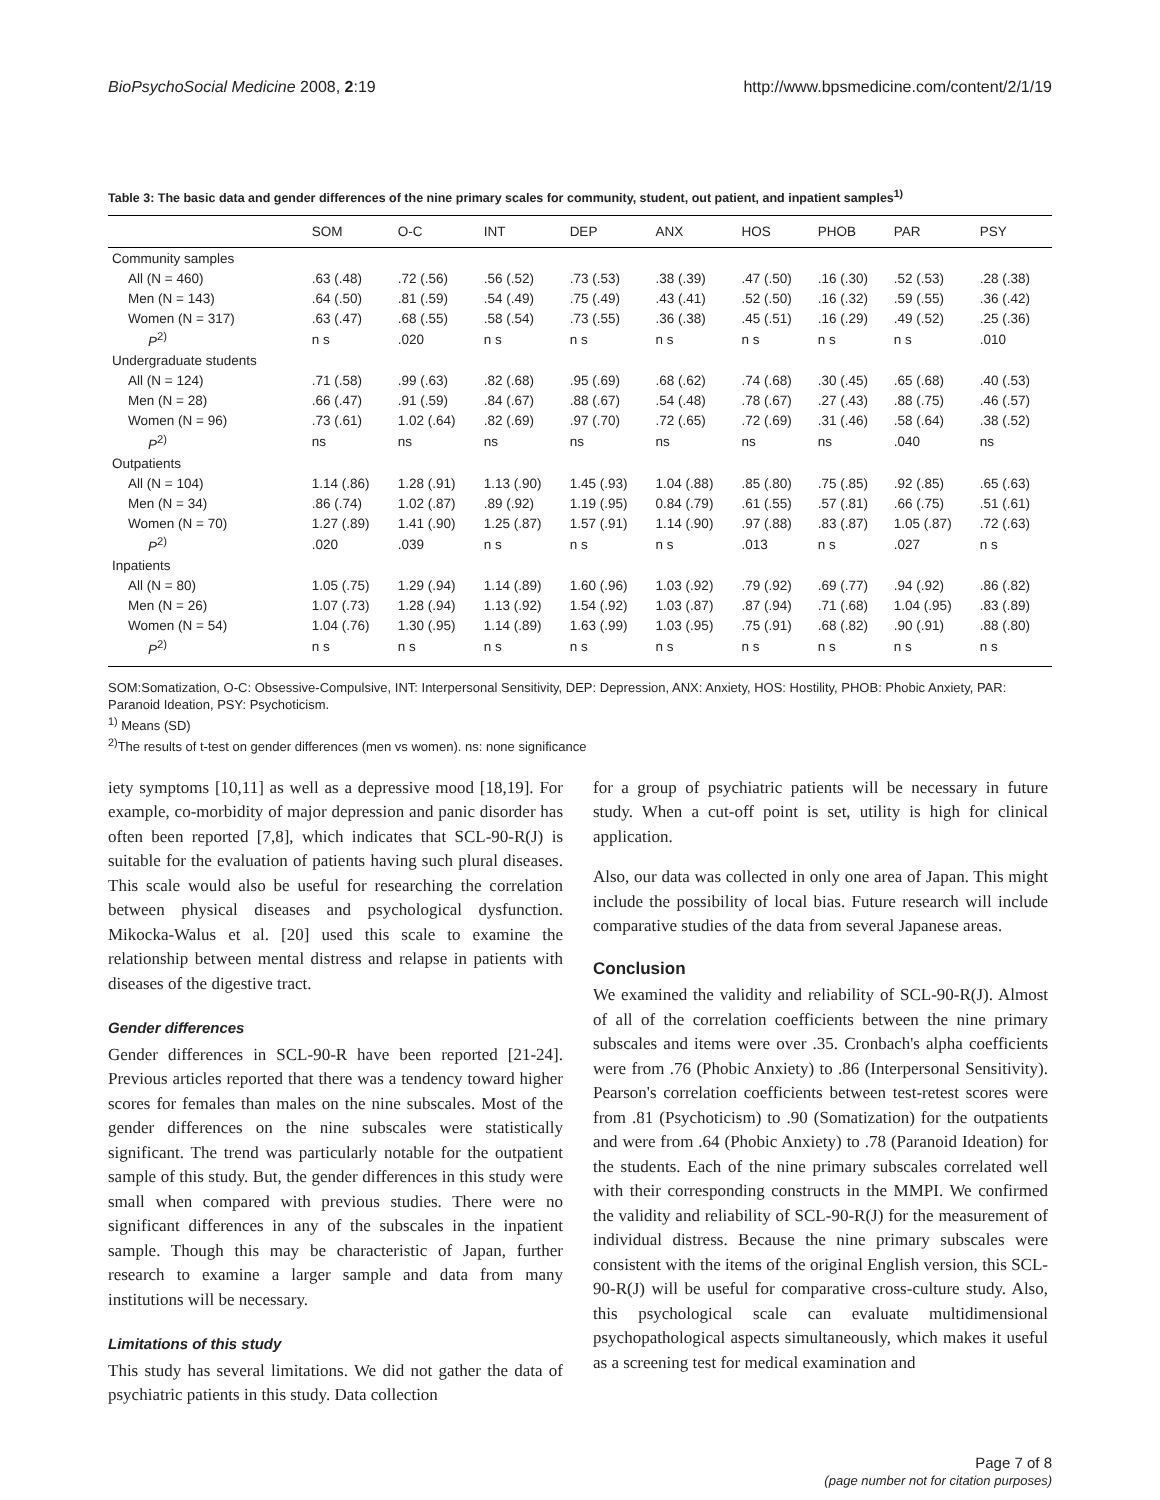BioPsychoSocial Medicine 2008, 2:19 http://www.bpsmedicine.com/content/2/1/19
Table 3: The basic data and gender differences of the nine primary scales for community, student, out patient, and inpatient samples<sup>1)</sup>
| | SOM | O-C | INT | DEP | ANX | HOS | PHOB | PAR | PSY |
| --- | --- | --- | --- | --- | --- | --- | --- | --- | --- |
| Community samples | | | | | | | | | |
| All (N = 460) | .63 (.48) | .72 (.56) | .56 (.52) | .73 (.53) | .38 (.39) | .47 (.50) | .16 (.30) | .52 (.53) | .28 (.38) |
| Men (N = 143) | .64 (.50) | .81 (.59) | .54 (.49) | .75 (.49) | .43 (.41) | .52 (.50) | .16 (.32) | .59 (.55) | .36 (.42) |
| Women (N = 317) | .63 (.47) | .68 (.55) | .58 (.54) | .73 (.55) | .36 (.38) | .45 (.51) | .16 (.29) | .49 (.52) | .25 (.36) |
| P<sup>2)</sup> | n s | .020 | n s | n s | n s | n s | n s | n s | .010 |
| Undergraduate students | | | | | | | | | |
| All (N = 124) | .71 (.58) | .99 (.63) | .82 (.68) | .95 (.69) | .68 (.62) | .74 (.68) | .30 (.45) | .65 (.68) | .40 (.53) |
| Men (N = 28) | .66 (.47) | .91 (.59) | .84 (.67) | .88 (.67) | .54 (.48) | .78 (.67) | .27 (.43) | .88 (.75) | .46 (.57) |
| Women (N = 96) | .73 (.61) | 1.02 (.64) | .82 (.69) | .97 (.70) | .72 (.65) | .72 (.69) | .31 (.46) | .58 (.64) | .38 (.52) |
| P<sup>2)</sup> | ns | ns | ns | ns | ns | ns | ns | .040 | ns |
| Outpatients | | | | | | | | | |
| All (N = 104) | 1.14 (.86) | 1.28 (.91) | 1.13 (.90) | 1.45 (.93) | 1.04 (.88) | .85 (.80) | .75 (.85) | .92 (.85) | .65 (.63) |
| Men (N = 34) | .86 (.74) | 1.02 (.87) | .89 (.92) | 1.19 (.95) | 0.84 (.79) | .61 (.55) | .57 (.81) | .66 (.75) | .51 (.61) |
| Women (N = 70) | 1.27 (.89) | 1.41 (.90) | 1.25 (.87) | 1.57 (.91) | 1.14 (.90) | .97 (.88) | .83 (.87) | 1.05 (.87) | .72 (.63) |
| P<sup>2)</sup> | .020 | .039 | n s | n s | n s | .013 | n s | .027 | n s |
| Inpatients | | | | | | | | | |
| All (N = 80) | 1.05 (.75) | 1.29 (.94) | 1.14 (.89) | 1.60 (.96) | 1.03 (.92) | .79 (.92) | .69 (.77) | .94 (.92) | .86 (.82) |
| Men (N = 26) | 1.07 (.73) | 1.28 (.94) | 1.13 (.92) | 1.54 (.92) | 1.03 (.87) | .87 (.94) | .71 (.68) | 1.04 (.95) | .83 (.89) |
| Women (N = 54) | 1.04 (.76) | 1.30 (.95) | 1.14 (.89) | 1.63 (.99) | 1.03 (.95) | .75 (.91) | .68 (.82) | .90 (.91) | .88 (.80) |
| P<sup>2)</sup> | n s | n s | n s | n s | n s | n s | n s | n s | n s |
SOM:Somatization, O-C: Obsessive-Compulsive, INT: Interpersonal Sensitivity, DEP: Depression, ANX: Anxiety, HOS: Hostility, PHOB: Phobic Anxiety, PAR: Paranoid Ideation, PSY: Psychoticism.
<sup>1)</sup> Means (SD)
<sup>2)</sup> The results of t-test on gender differences (men vs women). ns: none significance
iety symptoms [10,11] as well as a depressive mood [18,19]. For example, co-morbidity of major depression and panic disorder has often been reported [7,8], which indicates that SCL-90-R(J) is suitable for the evaluation of patients having such plural diseases. This scale would also be useful for researching the correlation between physical diseases and psychological dysfunction. Mikocka-Walus et al. [20] used this scale to examine the relationship between mental distress and relapse in patients with diseases of the digestive tract.
Gender differences
Gender differences in SCL-90-R have been reported [21-24]. Previous articles reported that there was a tendency toward higher scores for females than males on the nine subscales. Most of the gender differences on the nine subscales were statistically significant. The trend was particularly notable for the outpatient sample of this study. But, the gender differences in this study were small when compared with previous studies. There were no significant differences in any of the subscales in the inpatient sample. Though this may be characteristic of Japan, further research to examine a larger sample and data from many institutions will be necessary.
Limitations of this study
This study has several limitations. We did not gather the data of psychiatric patients in this study. Data collection
for a group of psychiatric patients will be necessary in future study. When a cut-off point is set, utility is high for clinical application.
Also, our data was collected in only one area of Japan. This might include the possibility of local bias. Future research will include comparative studies of the data from several Japanese areas.
Conclusion
We examined the validity and reliability of SCL-90-R(J). Almost of all of the correlation coefficients between the nine primary subscales and items were over .35. Cronbach's alpha coefficients were from .76 (Phobic Anxiety) to .86 (Interpersonal Sensitivity). Pearson's correlation coefficients between test-retest scores were from .81 (Psychoticism) to .90 (Somatization) for the outpatients and were from .64 (Phobic Anxiety) to .78 (Paranoid Ideation) for the students. Each of the nine primary subscales correlated well with their corresponding constructs in the MMPI. We confirmed the validity and reliability of SCL-90-R(J) for the measurement of individual distress. Because the nine primary subscales were consistent with the items of the original English version, this SCL-90-R(J) will be useful for comparative cross-culture study. Also, this psychological scale can evaluate multidimensional psychopathological aspects simultaneously, which makes it useful as a screening test for medical examination and
Page 7 of 8
(page number not for citation purposes)